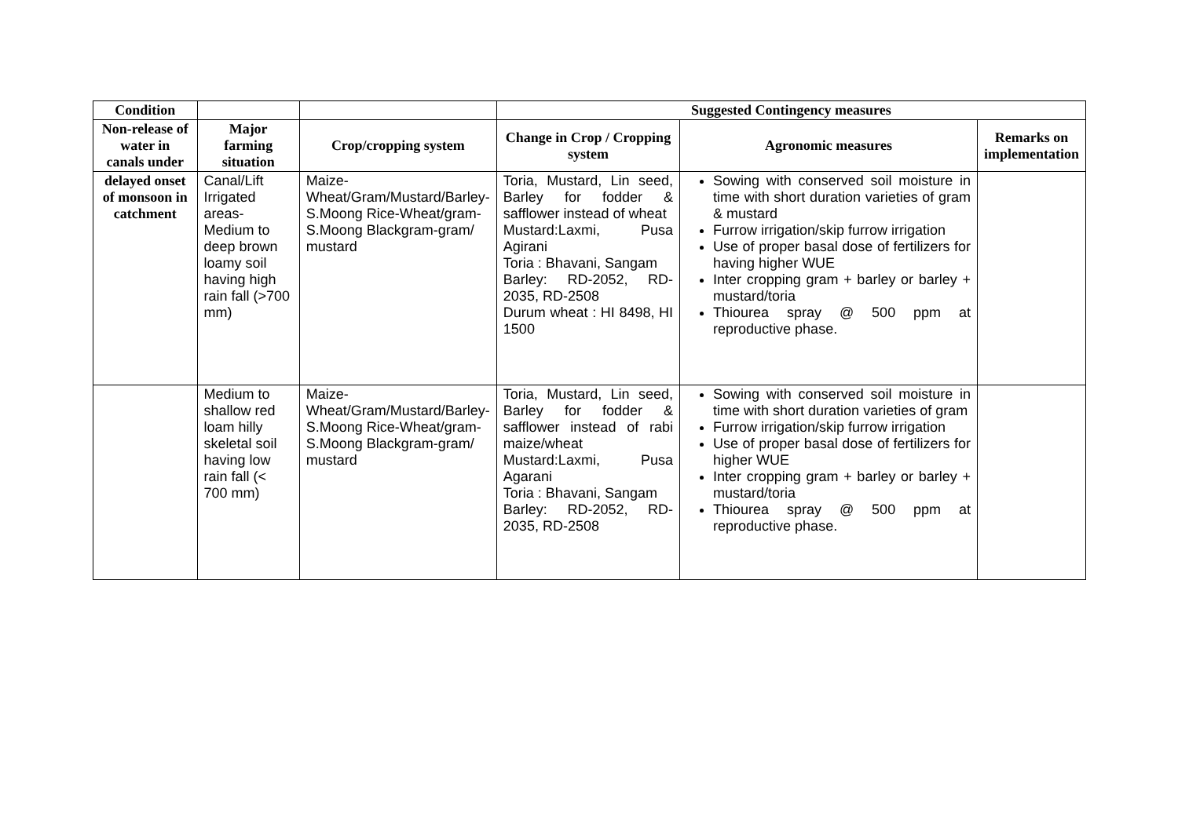| Condition | | | Suggested Contingency measures | | |
| --- | --- | --- | --- | --- | --- |
| Non-release of water in canals under | Major farming situation | Crop/cropping system | Change in Crop / Cropping system | Agronomic measures | Remarks on implementation |
| delayed onset of monsoon in catchment | Canal/Lift Irrigated areas-Medium to deep brown loamy soil having high rain fall (>700 mm) | Maize-Wheat/Gram/Mustard/Barley-S.Moong Rice-Wheat/gram-S.Moong Blackgram-gram/ mustard | Toria, Mustard, Lin seed, Barley for fodder & safflower instead of wheat Mustard:Laxmi, Pusa Agirani Toria : Bhavani, Sangam Barley: RD-2052, RD-2035, RD-2508 Durum wheat : HI 8498, HI 1500 | Sowing with conserved soil moisture in time with short duration varieties of gram & mustard Furrow irrigation/skip furrow irrigation Use of proper basal dose of fertilizers for having higher WUE Inter cropping gram + barley or barley + mustard/toria Thiourea spray @ 500 ppm at reproductive phase. | |
| | Medium to shallow red loam hilly skeletal soil having low rain fall (< 700 mm) | Maize-Wheat/Gram/Mustard/Barley-S.Moong Rice-Wheat/gram-S.Moong Blackgram-gram/ mustard | Toria, Mustard, Lin seed, Barley for fodder & safflower instead of rabi maize/wheat Mustard:Laxmi, Pusa Agarani Toria : Bhavani, Sangam Barley: RD-2052, RD-2035, RD-2508 | Sowing with conserved soil moisture in time with short duration varieties of gram Furrow irrigation/skip furrow irrigation Use of proper basal dose of fertilizers for higher WUE Inter cropping gram + barley or barley + mustard/toria Thiourea spray @ 500 ppm at reproductive phase. | |